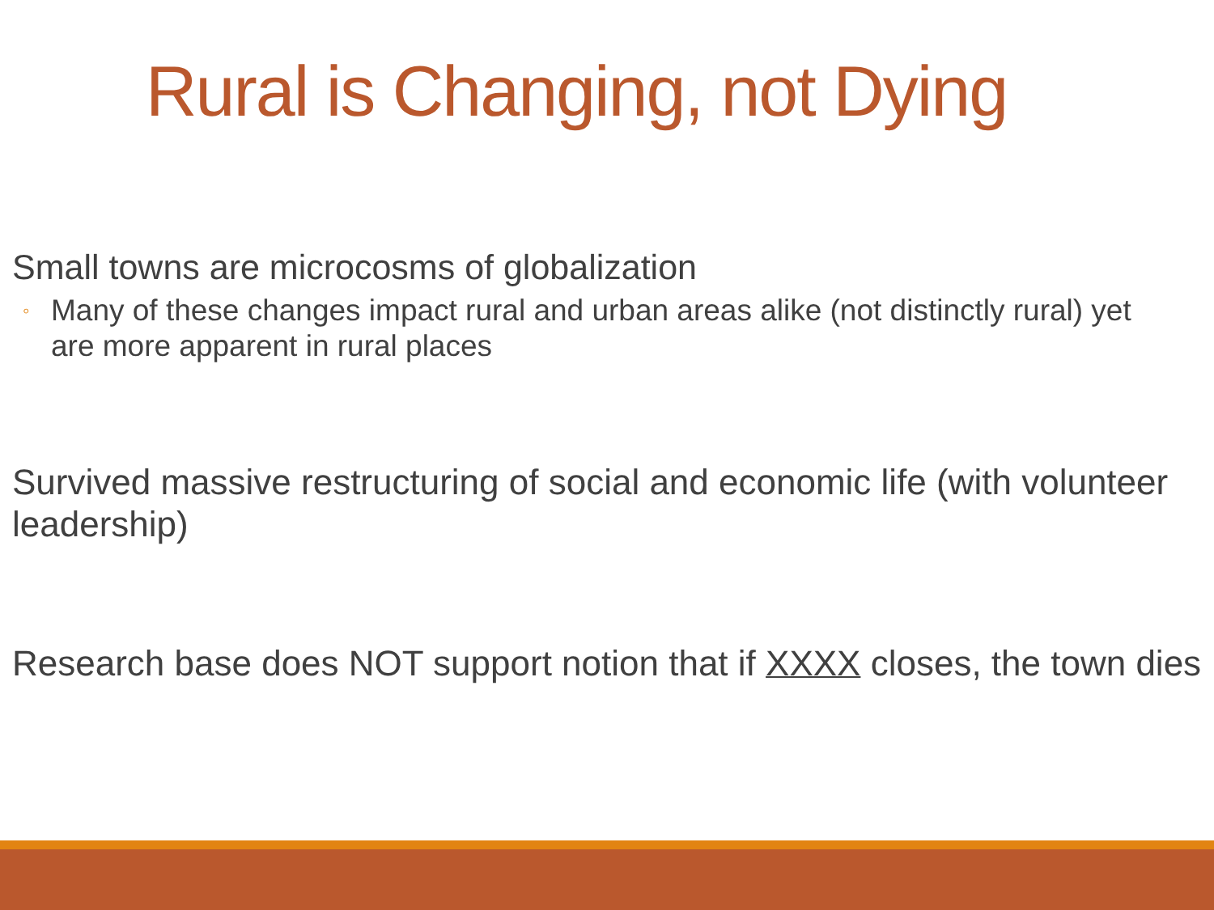Rural is Changing, not Dying
Small towns are microcosms of globalization
◦ Many of these changes impact rural and urban areas alike (not distinctly rural) yet are more apparent in rural places
Survived massive restructuring of social and economic life (with volunteer leadership)
Research base does NOT support notion that if XXXX closes, the town dies